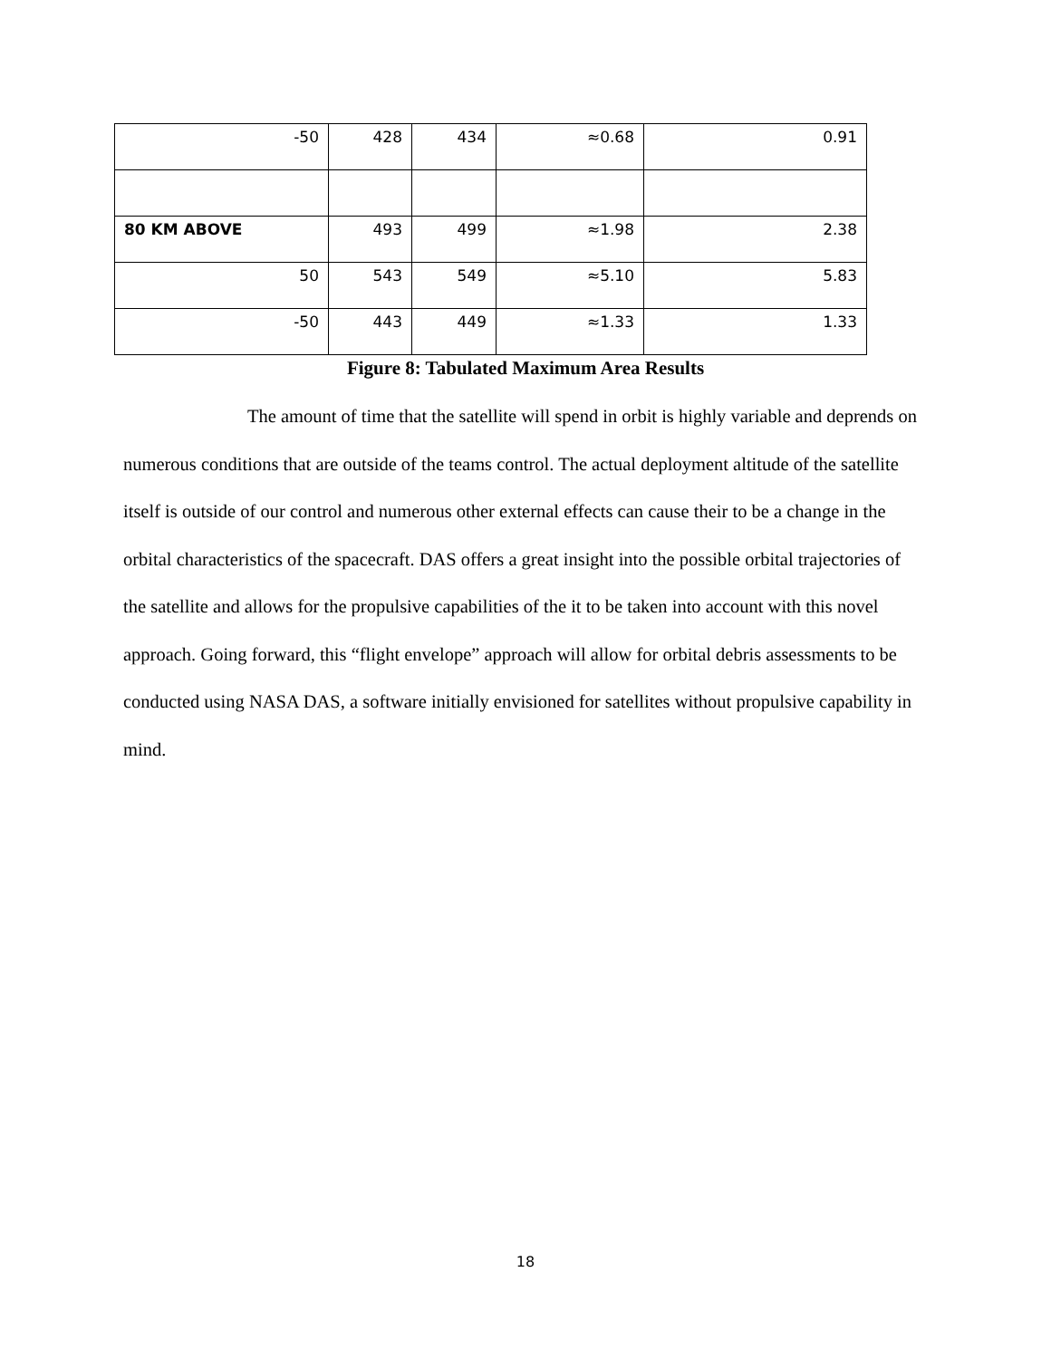| -50 | 428 | 434 | ≈0.68 | 0.91 |
| 80 KM ABOVE | 493 | 499 | ≈1.98 | 2.38 |
| 50 | 543 | 549 | ≈5.10 | 5.83 |
| -50 | 443 | 449 | ≈1.33 | 1.33 |
Figure 8: Tabulated Maximum Area Results
The amount of time that the satellite will spend in orbit is highly variable and deprends on numerous conditions that are outside of the teams control. The actual deployment altitude of the satellite itself is outside of our control and numerous other external effects can cause their to be a change in the orbital characteristics of the spacecraft. DAS offers a great insight into the possible orbital trajectories of the satellite and allows for the propulsive capabilities of the it to be taken into account with this novel approach. Going forward, this “flight envelope” approach will allow for orbital debris assessments to be conducted using NASA DAS, a software initially envisioned for satellites without propulsive capability in mind.
18